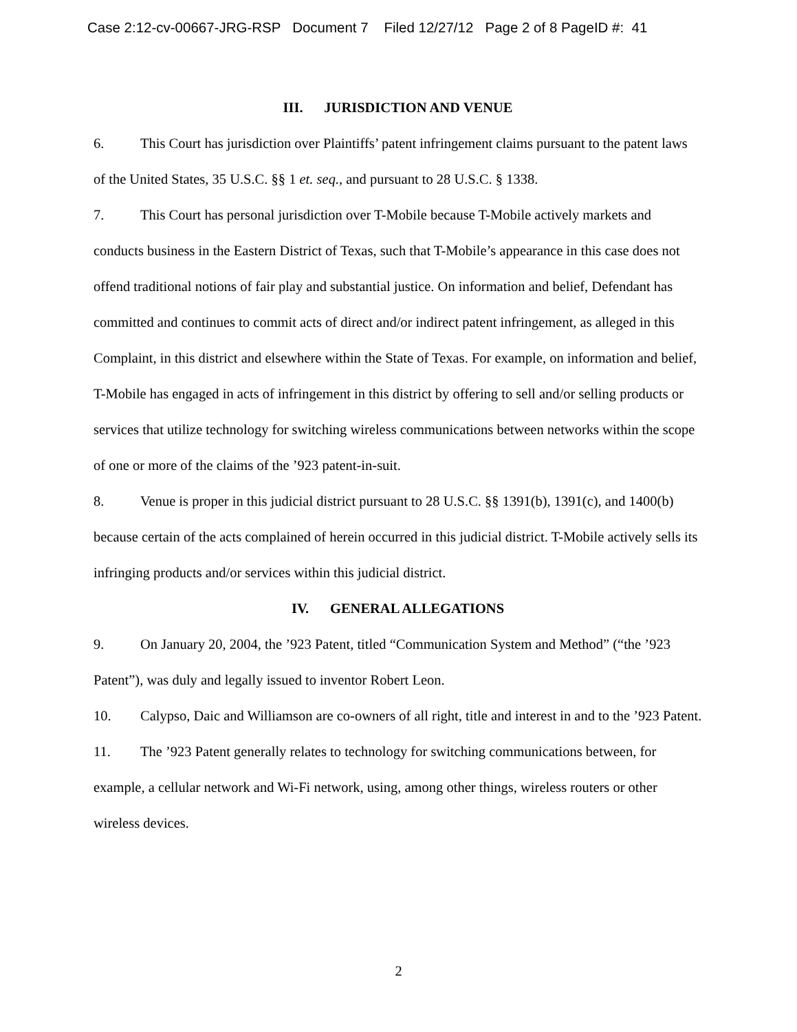Case 2:12-cv-00667-JRG-RSP Document 7 Filed 12/27/12 Page 2 of 8 PageID #: 41
III. JURISDICTION AND VENUE
6. This Court has jurisdiction over Plaintiffs’ patent infringement claims pursuant to the patent laws of the United States, 35 U.S.C. §§ 1 et. seq., and pursuant to 28 U.S.C. § 1338.
7. This Court has personal jurisdiction over T-Mobile because T-Mobile actively markets and conducts business in the Eastern District of Texas, such that T-Mobile’s appearance in this case does not offend traditional notions of fair play and substantial justice. On information and belief, Defendant has committed and continues to commit acts of direct and/or indirect patent infringement, as alleged in this Complaint, in this district and elsewhere within the State of Texas. For example, on information and belief, T-Mobile has engaged in acts of infringement in this district by offering to sell and/or selling products or services that utilize technology for switching wireless communications between networks within the scope of one or more of the claims of the ’923 patent-in-suit.
8. Venue is proper in this judicial district pursuant to 28 U.S.C. §§ 1391(b), 1391(c), and 1400(b) because certain of the acts complained of herein occurred in this judicial district. T-Mobile actively sells its infringing products and/or services within this judicial district.
IV. GENERAL ALLEGATIONS
9. On January 20, 2004, the ’923 Patent, titled “Communication System and Method” (“the ’923 Patent”), was duly and legally issued to inventor Robert Leon.
10. Calypso, Daic and Williamson are co-owners of all right, title and interest in and to the ’923 Patent.
11. The ’923 Patent generally relates to technology for switching communications between, for example, a cellular network and Wi-Fi network, using, among other things, wireless routers or other wireless devices.
2